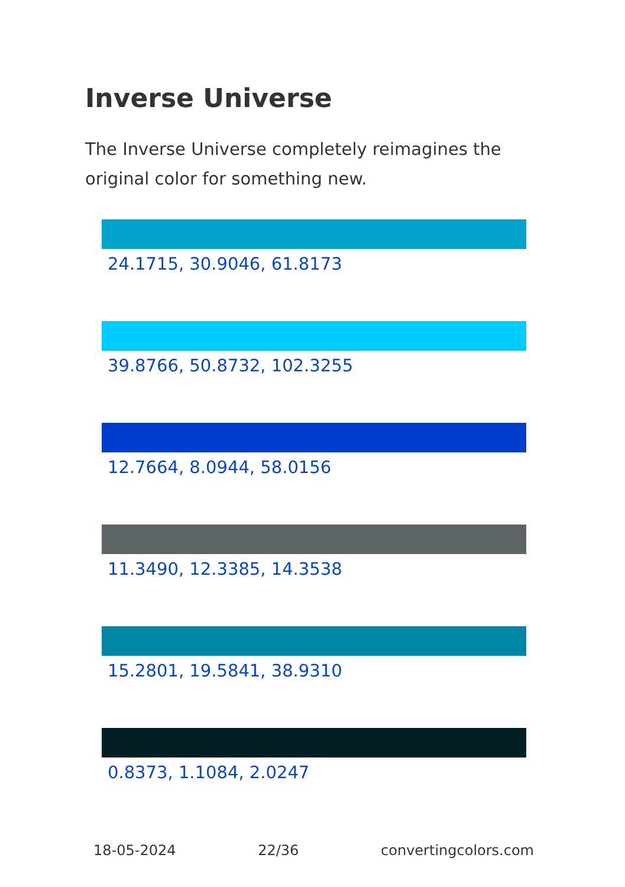Inverse Universe
The Inverse Universe completely reimagines the original color for something new.
24.1715, 30.9046, 61.8173
39.8766, 50.8732, 102.3255
12.7664, 8.0944, 58.0156
11.3490, 12.3385, 14.3538
15.2801, 19.5841, 38.9310
0.8373, 1.1084, 2.0247
18-05-2024 22/36 convertingcolors.com